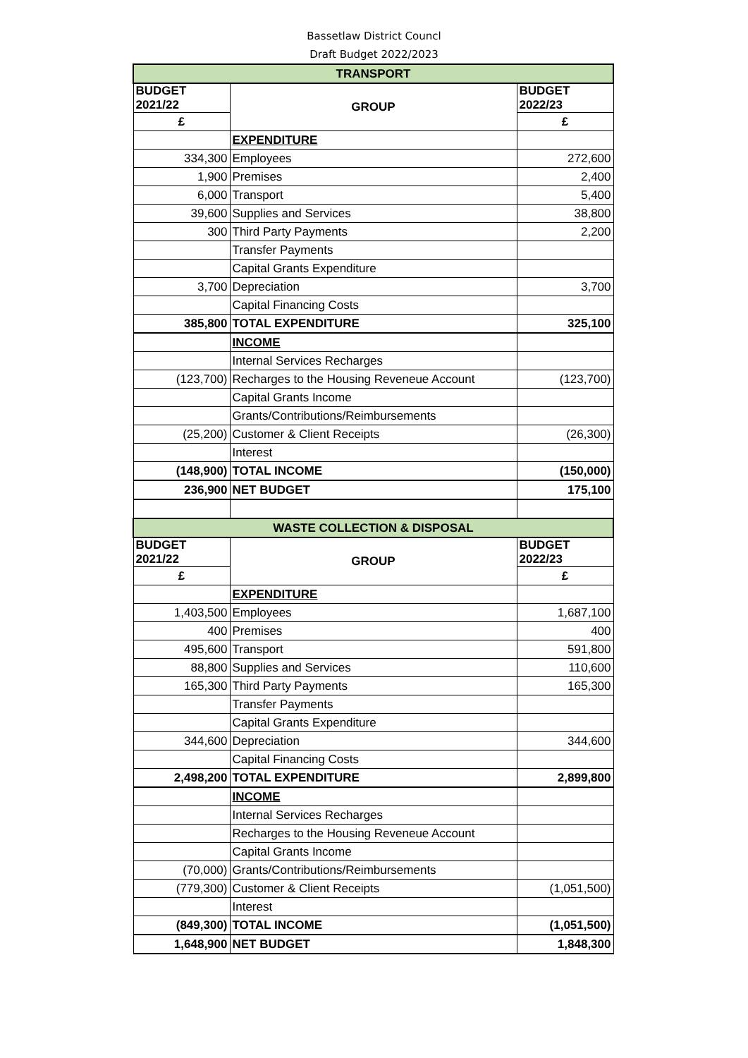Bassetlaw District Councl
Draft Budget 2022/2023
| TRANSPORT | | |
| BUDGET 2021/22 | GROUP | BUDGET 2022/23 |
| £ | | £ |
| | EXPENDITURE | |
| 334,300 | Employees | 272,600 |
| 1,900 | Premises | 2,400 |
| 6,000 | Transport | 5,400 |
| 39,600 | Supplies and Services | 38,800 |
| 300 | Third Party Payments | 2,200 |
| | Transfer Payments | |
| | Capital Grants Expenditure | |
| 3,700 | Depreciation | 3,700 |
| | Capital Financing Costs | |
| 385,800 | TOTAL EXPENDITURE | 325,100 |
| | INCOME | |
| | Internal Services Recharges | |
| (123,700) | Recharges to the Housing Reveneue Account | (123,700) |
| | Capital Grants Income | |
| | Grants/Contributions/Reimbursements | |
| (25,200) | Customer & Client Receipts | (26,300) |
| | Interest | |
| (148,900) | TOTAL INCOME | (150,000) |
| 236,900 | NET BUDGET | 175,100 |
| WASTE COLLECTION & DISPOSAL | | |
| BUDGET 2021/22 | GROUP | BUDGET 2022/23 |
| £ | | £ |
| | EXPENDITURE | |
| 1,403,500 | Employees | 1,687,100 |
| 400 | Premises | 400 |
| 495,600 | Transport | 591,800 |
| 88,800 | Supplies and Services | 110,600 |
| 165,300 | Third Party Payments | 165,300 |
| | Transfer Payments | |
| | Capital Grants Expenditure | |
| 344,600 | Depreciation | 344,600 |
| | Capital Financing Costs | |
| 2,498,200 | TOTAL EXPENDITURE | 2,899,800 |
| | INCOME | |
| | Internal Services Recharges | |
| | Recharges to the Housing Reveneue Account | |
| | Capital Grants Income | |
| (70,000) | Grants/Contributions/Reimbursements | |
| (779,300) | Customer & Client Receipts | (1,051,500) |
| | Interest | |
| (849,300) | TOTAL INCOME | (1,051,500) |
| 1,648,900 | NET BUDGET | 1,848,300 |